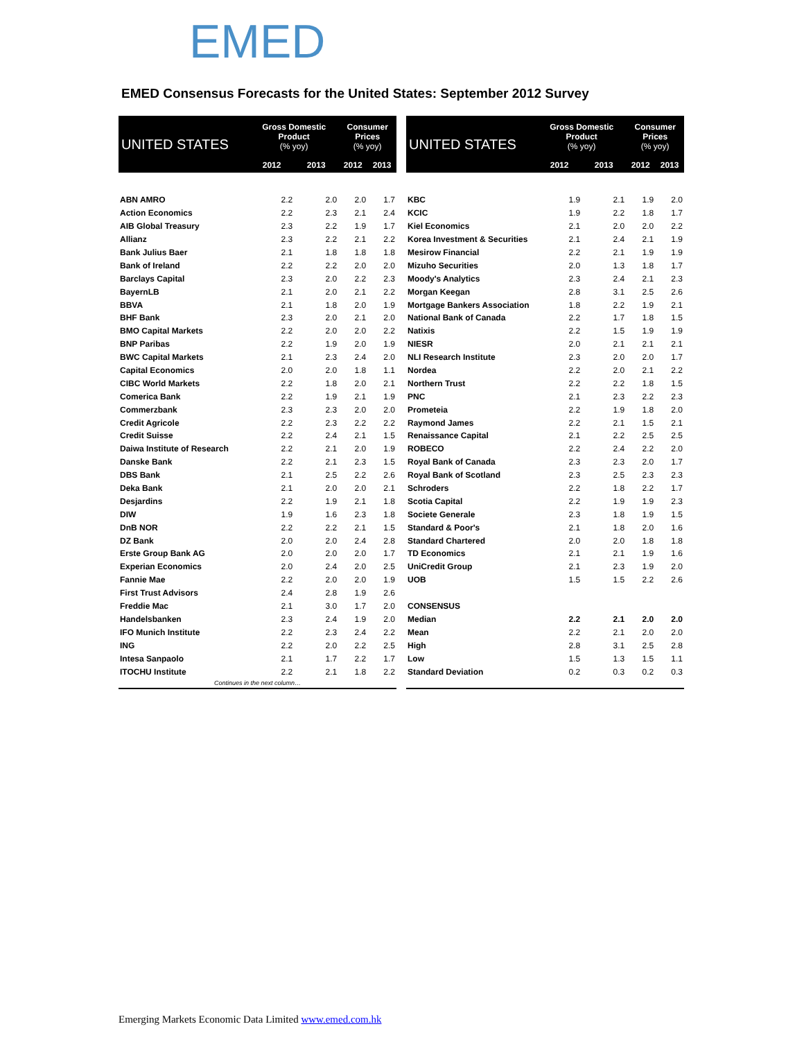EMED
EMED Consensus Forecasts for the United States: September 2012 Survey
| UNITED STATES | Gross Domestic Product (% yoy) | | Consumer Prices (% yoy) | |
| --- | --- | --- | --- | --- |
| | 2012 | 2013 | 2012 | 2013 |
| ABN AMRO | 2.2 | 2.0 | 2.0 | 1.7 |
| Action Economics | 2.2 | 2.3 | 2.1 | 2.4 |
| AIB Global Treasury | 2.3 | 2.2 | 1.9 | 1.7 |
| Allianz | 2.3 | 2.2 | 2.1 | 2.2 |
| Bank Julius Baer | 2.1 | 1.8 | 1.8 | 1.8 |
| Bank of Ireland | 2.2 | 2.2 | 2.0 | 2.0 |
| Barclays Capital | 2.3 | 2.0 | 2.2 | 2.3 |
| BayernLB | 2.1 | 2.0 | 2.1 | 2.2 |
| BBVA | 2.1 | 1.8 | 2.0 | 1.9 |
| BHF Bank | 2.3 | 2.0 | 2.1 | 2.0 |
| BMO Capital Markets | 2.2 | 2.0 | 2.0 | 2.2 |
| BNP Paribas | 2.2 | 1.9 | 2.0 | 1.9 |
| BWC Capital Markets | 2.1 | 2.3 | 2.4 | 2.0 |
| Capital Economics | 2.0 | 2.0 | 1.8 | 1.1 |
| CIBC World Markets | 2.2 | 1.8 | 2.0 | 2.1 |
| Comerica Bank | 2.2 | 1.9 | 2.1 | 1.9 |
| Commerzbank | 2.3 | 2.3 | 2.0 | 2.0 |
| Credit Agricole | 2.2 | 2.3 | 2.2 | 2.2 |
| Credit Suisse | 2.2 | 2.4 | 2.1 | 1.5 |
| Daiwa Institute of Research | 2.2 | 2.1 | 2.0 | 1.9 |
| Danske Bank | 2.2 | 2.1 | 2.3 | 1.5 |
| DBS Bank | 2.1 | 2.5 | 2.2 | 2.6 |
| Deka Bank | 2.1 | 2.0 | 2.0 | 2.1 |
| Desjardins | 2.2 | 1.9 | 2.1 | 1.8 |
| DIW | 1.9 | 1.6 | 2.3 | 1.8 |
| DnB NOR | 2.2 | 2.2 | 2.1 | 1.5 |
| DZ Bank | 2.0 | 2.0 | 2.4 | 2.8 |
| Erste Group Bank AG | 2.0 | 2.0 | 2.0 | 1.7 |
| Experian Economics | 2.0 | 2.4 | 2.0 | 2.5 |
| Fannie Mae | 2.2 | 2.0 | 2.0 | 1.9 |
| First Trust Advisors | 2.4 | 2.8 | 1.9 | 2.6 |
| Freddie Mac | 2.1 | 3.0 | 1.7 | 2.0 |
| Handelsbanken | 2.3 | 2.4 | 1.9 | 2.0 |
| IFO Munich Institute | 2.2 | 2.3 | 2.4 | 2.2 |
| ING | 2.2 | 2.0 | 2.2 | 2.5 |
| Intesa Sanpaolo | 2.1 | 1.7 | 2.2 | 1.7 |
| ITOCHU Institute | 2.2 | 2.1 | 1.8 | 2.2 |
| Continues in the next column… | | | | |
| UNITED STATES | Gross Domestic Product (% yoy) | | Consumer Prices (% yoy) | |
| --- | --- | --- | --- | --- |
| | 2012 | 2013 | 2012 | 2013 |
| KBC | 1.9 | 2.1 | 1.9 | 2.0 |
| KCIC | 1.9 | 2.2 | 1.8 | 1.7 |
| Kiel Economics | 2.1 | 2.0 | 2.0 | 2.2 |
| Korea Investment & Securities | 2.1 | 2.4 | 2.1 | 1.9 |
| Mesirow Financial | 2.2 | 2.1 | 1.9 | 1.9 |
| Mizuho Securities | 2.0 | 1.3 | 1.8 | 1.7 |
| Moody's Analytics | 2.3 | 2.4 | 2.1 | 2.3 |
| Morgan Keegan | 2.8 | 3.1 | 2.5 | 2.6 |
| Mortgage Bankers Association | 1.8 | 2.2 | 1.9 | 2.1 |
| National Bank of Canada | 2.2 | 1.7 | 1.8 | 1.5 |
| Natixis | 2.2 | 1.5 | 1.9 | 1.9 |
| NIESR | 2.0 | 2.1 | 2.1 | 2.1 |
| NLI Research Institute | 2.3 | 2.0 | 2.0 | 1.7 |
| Nordea | 2.2 | 2.0 | 2.1 | 2.2 |
| Northern Trust | 2.2 | 2.2 | 1.8 | 1.5 |
| PNC | 2.1 | 2.3 | 2.2 | 2.3 |
| Prometeia | 2.2 | 1.9 | 1.8 | 2.0 |
| Raymond James | 2.2 | 2.1 | 1.5 | 2.1 |
| Renaissance Capital | 2.1 | 2.2 | 2.5 | 2.5 |
| ROBECO | 2.2 | 2.4 | 2.2 | 2.0 |
| Royal Bank of Canada | 2.3 | 2.3 | 2.0 | 1.7 |
| Royal Bank of Scotland | 2.3 | 2.5 | 2.3 | 2.3 |
| Schroders | 2.2 | 1.8 | 2.2 | 1.7 |
| Scotia Capital | 2.2 | 1.9 | 1.9 | 2.3 |
| Societe Generale | 2.3 | 1.8 | 1.9 | 1.5 |
| Standard & Poor's | 2.1 | 1.8 | 2.0 | 1.6 |
| Standard Chartered | 2.0 | 2.0 | 1.8 | 1.8 |
| TD Economics | 2.1 | 2.1 | 1.9 | 1.6 |
| UniCredit Group | 2.1 | 2.3 | 1.9 | 2.0 |
| UOB | 1.5 | 1.5 | 2.2 | 2.6 |
| CONSENSUS | | | | |
| Median | 2.2 | 2.1 | 2.0 | 2.0 |
| Mean | 2.2 | 2.1 | 2.0 | 2.0 |
| High | 2.8 | 3.1 | 2.5 | 2.8 |
| Low | 1.5 | 1.3 | 1.5 | 1.1 |
| Standard Deviation | 0.2 | 0.3 | 0.2 | 0.3 |
Emerging Markets Economic Data Limited www.emed.com.hk